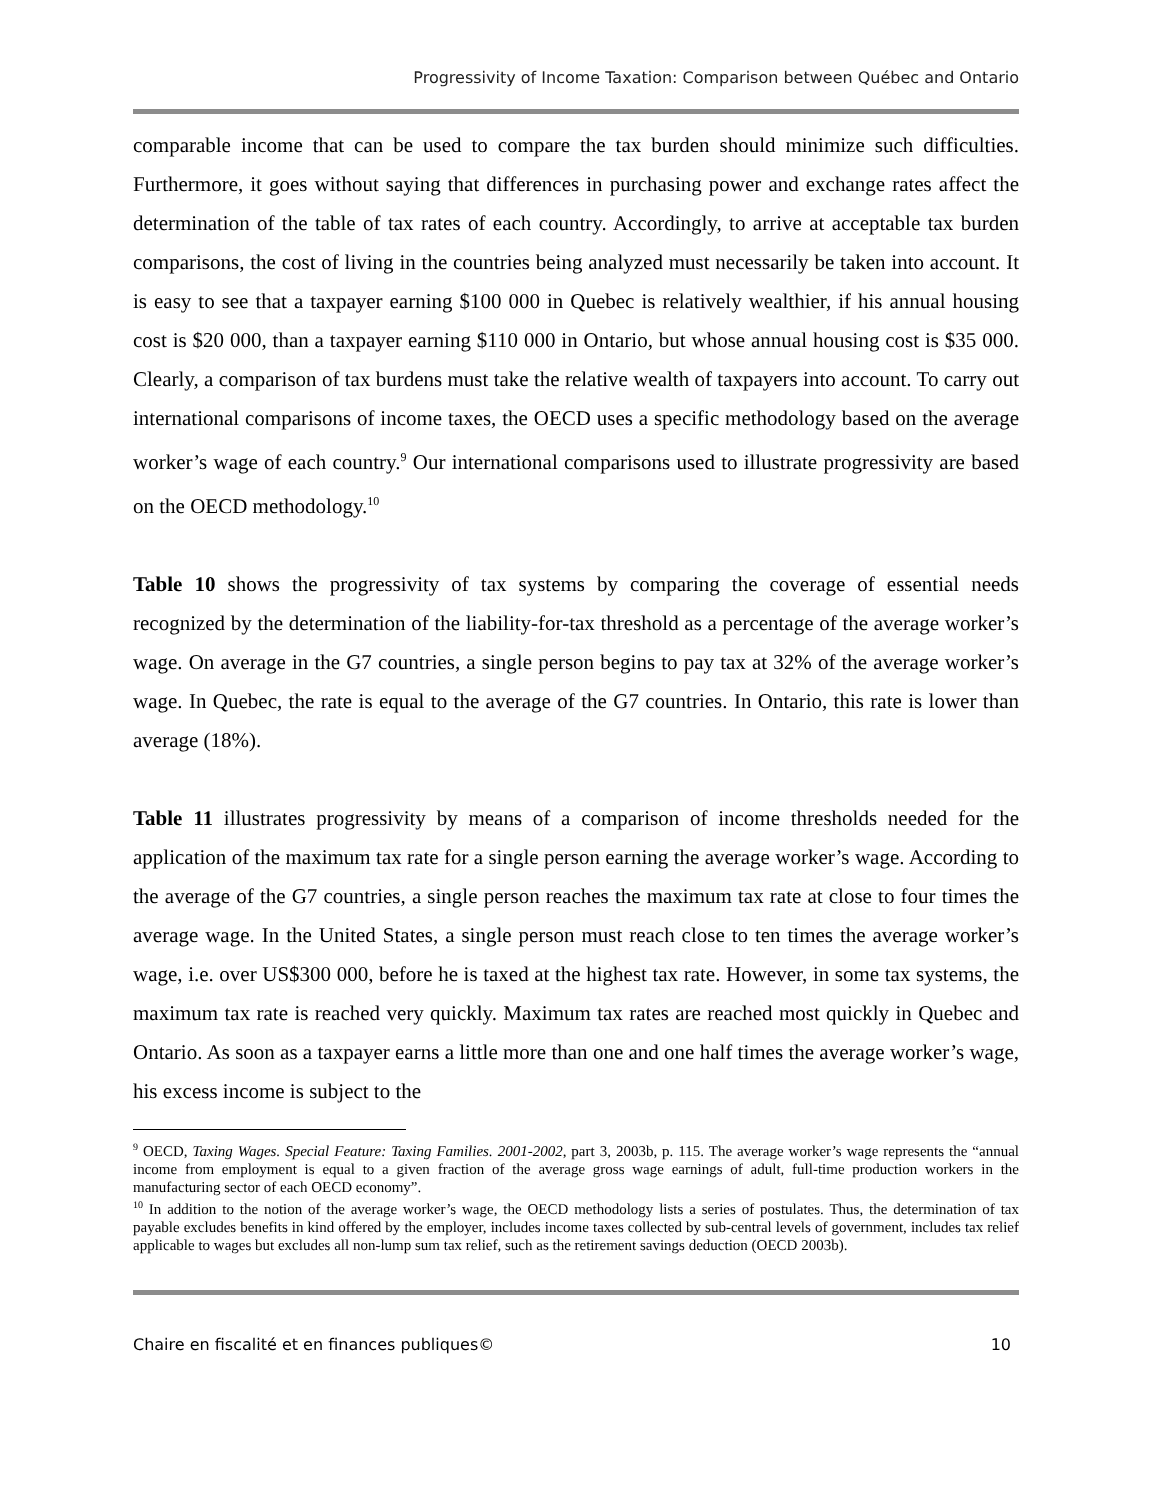Progressivity of Income Taxation: Comparison between Québec and Ontario
comparable income that can be used to compare the tax burden should minimize such difficulties. Furthermore, it goes without saying that differences in purchasing power and exchange rates affect the determination of the table of tax rates of each country. Accordingly, to arrive at acceptable tax burden comparisons, the cost of living in the countries being analyzed must necessarily be taken into account. It is easy to see that a taxpayer earning $100 000 in Quebec is relatively wealthier, if his annual housing cost is $20 000, than a taxpayer earning $110 000 in Ontario, but whose annual housing cost is $35 000. Clearly, a comparison of tax burdens must take the relative wealth of taxpayers into account. To carry out international comparisons of income taxes, the OECD uses a specific methodology based on the average worker’s wage of each country.<sup>9</sup> Our international comparisons used to illustrate progressivity are based on the OECD methodology.<sup>10</sup>
Table 10 shows the progressivity of tax systems by comparing the coverage of essential needs recognized by the determination of the liability-for-tax threshold as a percentage of the average worker’s wage. On average in the G7 countries, a single person begins to pay tax at 32% of the average worker’s wage. In Quebec, the rate is equal to the average of the G7 countries. In Ontario, this rate is lower than average (18%).
Table 11 illustrates progressivity by means of a comparison of income thresholds needed for the application of the maximum tax rate for a single person earning the average worker’s wage. According to the average of the G7 countries, a single person reaches the maximum tax rate at close to four times the average wage. In the United States, a single person must reach close to ten times the average worker’s wage, i.e. over US$300 000, before he is taxed at the highest tax rate. However, in some tax systems, the maximum tax rate is reached very quickly. Maximum tax rates are reached most quickly in Quebec and Ontario. As soon as a taxpayer earns a little more than one and one half times the average worker’s wage, his excess income is subject to the
<sup>9</sup> OECD, Taxing Wages. Special Feature: Taxing Families. 2001-2002, part 3, 2003b, p. 115. The average worker’s wage represents the “annual income from employment is equal to a given fraction of the average gross wage earnings of adult, full-time production workers in the manufacturing sector of each OECD economy”.
<sup>10</sup> In addition to the notion of the average worker’s wage, the OECD methodology lists a series of postulates. Thus, the determination of tax payable excludes benefits in kind offered by the employer, includes income taxes collected by sub-central levels of government, includes tax relief applicable to wages but excludes all non-lump sum tax relief, such as the retirement savings deduction (OECD 2003b).
Chaire en fiscalité et en finances publiques© 10